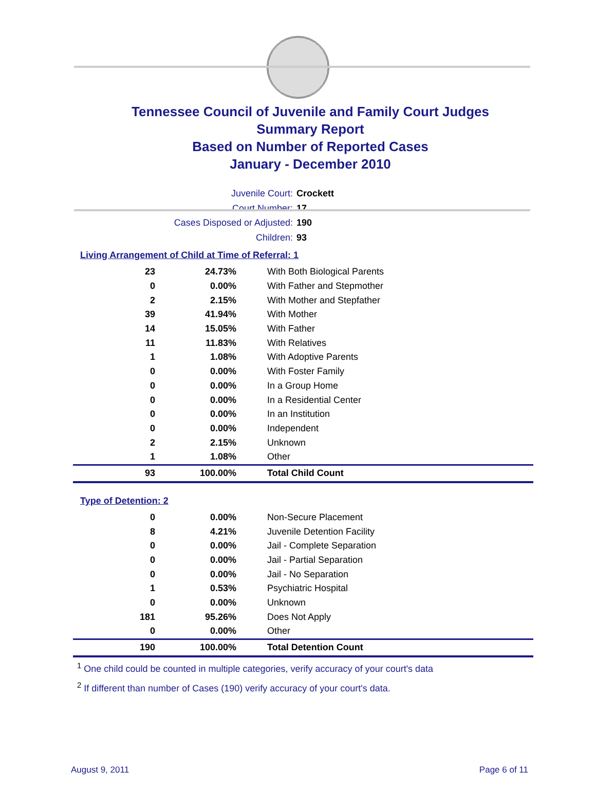Tennessee Council of Juvenile and Family Court Judges
Summary Report
Based on Number of Reported Cases
January - December 2010
Juvenile Court: Crockett
Court Number: 17
Cases Disposed or Adjusted: 190
Children: 93
Living Arrangement of Child at Time of Referral: 1
| 23 | 24.73% | With Both Biological Parents |
| 0 | 0.00% | With Father and Stepmother |
| 2 | 2.15% | With Mother and Stepfather |
| 39 | 41.94% | With Mother |
| 14 | 15.05% | With Father |
| 11 | 11.83% | With Relatives |
| 1 | 1.08% | With Adoptive Parents |
| 0 | 0.00% | With Foster Family |
| 0 | 0.00% | In a Group Home |
| 0 | 0.00% | In a Residential Center |
| 0 | 0.00% | In an Institution |
| 0 | 0.00% | Independent |
| 2 | 2.15% | Unknown |
| 1 | 1.08% | Other |
| 93 | 100.00% | Total Child Count |
Type of Detention: 2
| 0 | 0.00% | Non-Secure Placement |
| 8 | 4.21% | Juvenile Detention Facility |
| 0 | 0.00% | Jail - Complete Separation |
| 0 | 0.00% | Jail - Partial Separation |
| 0 | 0.00% | Jail - No Separation |
| 1 | 0.53% | Psychiatric Hospital |
| 0 | 0.00% | Unknown |
| 181 | 95.26% | Does Not Apply |
| 0 | 0.00% | Other |
| 190 | 100.00% | Total Detention Count |
<sup>1</sup> One child could be counted in multiple categories, verify accuracy of your court's data
<sup>2</sup> If different than number of Cases (190) verify accuracy of your court's data.
August 9, 2011 Page 6 of 11